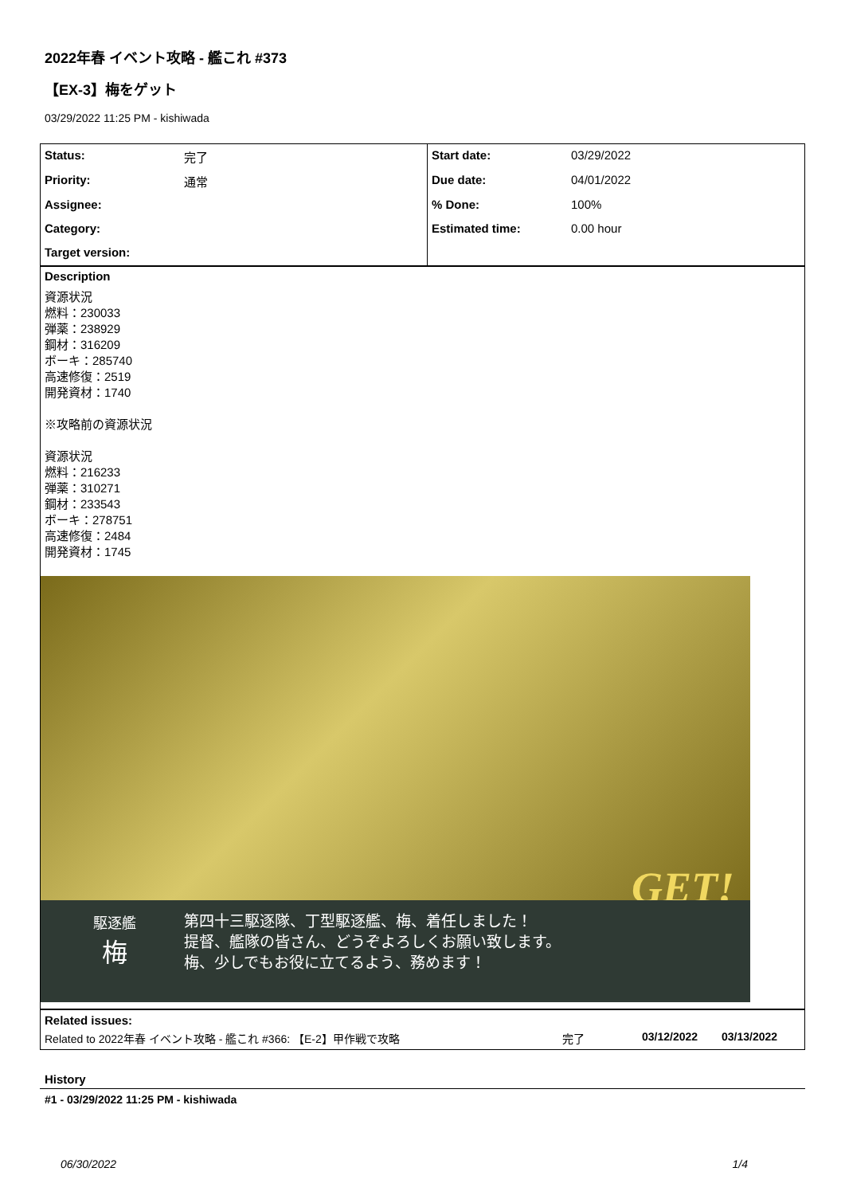2022年春 イベント攻略 - 艦これ #373
【EX-3】梅をゲット
03/29/2022 11:25 PM - kishiwada
| Status: | 完了 | Start date: | 03/29/2022 |
| Priority: | 通常 | Due date: | 04/01/2022 |
| Assignee: | | % Done: | 100% |
| Category: | | Estimated time: | 0.00 hour |
| Target version: | | | |
Description
資源状況
燃料：230033
弾薬：238929
鋼材：316209
ボーキ：285740
高速修復：2519
開発資材：1740
※攻略前の資源状況
資源状況
燃料：216233
弾薬：310271
鋼材：233543
ボーキ：278751
高速修復：2484
開発資材：1745
GET!
駆逐艦
梅
第四十三駆逐隊、丁型駆逐艦、梅、着任しました！
提督、艦隊の皆さん、どうぞよろしくお願い致します。
梅、少しでもお役に立てるよう、務めます！
Related issues:
Related to 2022年春 イベント攻略 - 艦これ #366: 【E-2】甲作戦で攻略 完了 03/12/2022 03/13/2022
History
#1 - 03/29/2022 11:25 PM - kishiwada
06/30/2022 1/4